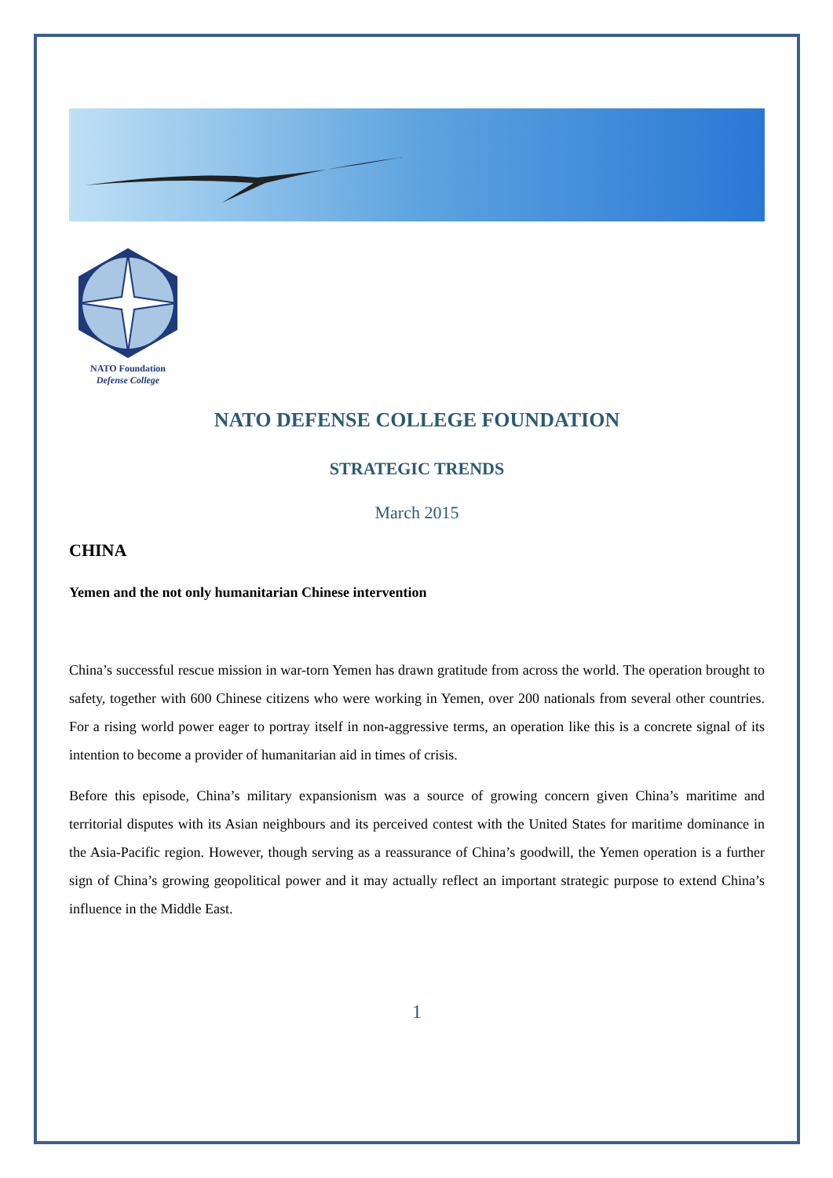NATO Foundation
Defense College
NATO DEFENSE COLLEGE FOUNDATION
STRATEGIC TRENDS
March 2015
CHINA
Yemen and the not only humanitarian Chinese intervention
China’s successful rescue mission in war-torn Yemen has drawn gratitude from across the world. The operation brought to safety, together with 600 Chinese citizens who were working in Yemen, over 200 nationals from several other countries. For a rising world power eager to portray itself in non-aggressive terms, an operation like this is a concrete signal of its intention to become a provider of humanitarian aid in times of crisis.
Before this episode, China’s military expansionism was a source of growing concern given China’s maritime and territorial disputes with its Asian neighbours and its perceived contest with the United States for maritime dominance in the Asia-Pacific region. However, though serving as a reassurance of China’s goodwill, the Yemen operation is a further sign of China’s growing geopolitical power and it may actually reflect an important strategic purpose to extend China’s influence in the Middle East.
1